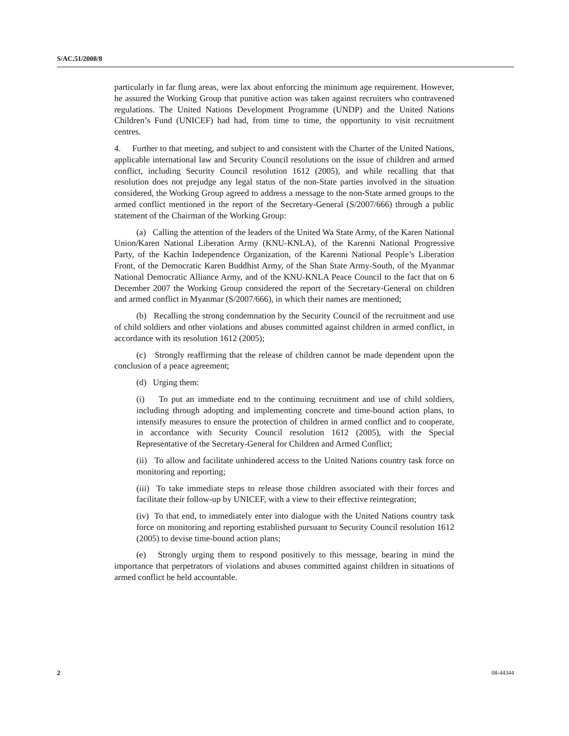S/AC.51/2008/8
particularly in far flung areas, were lax about enforcing the minimum age requirement. However, he assured the Working Group that punitive action was taken against recruiters who contravened regulations. The United Nations Development Programme (UNDP) and the United Nations Children’s Fund (UNICEF) had had, from time to time, the opportunity to visit recruitment centres.
4. Further to that meeting, and subject to and consistent with the Charter of the United Nations, applicable international law and Security Council resolutions on the issue of children and armed conflict, including Security Council resolution 1612 (2005), and while recalling that that resolution does not prejudge any legal status of the non-State parties involved in the situation considered, the Working Group agreed to address a message to the non-State armed groups to the armed conflict mentioned in the report of the Secretary-General (S/2007/666) through a public statement of the Chairman of the Working Group:
(a) Calling the attention of the leaders of the United Wa State Army, of the Karen National Union/Karen National Liberation Army (KNU-KNLA), of the Karenni National Progressive Party, of the Kachin Independence Organization, of the Karenni National People’s Liberation Front, of the Democratic Karen Buddhist Army, of the Shan State Army-South, of the Myanmar National Democratic Alliance Army, and of the KNU-KNLA Peace Council to the fact that on 6 December 2007 the Working Group considered the report of the Secretary-General on children and armed conflict in Myanmar (S/2007/666), in which their names are mentioned;
(b) Recalling the strong condemnation by the Security Council of the recruitment and use of child soldiers and other violations and abuses committed against children in armed conflict, in accordance with its resolution 1612 (2005);
(c) Strongly reaffirming that the release of children cannot be made dependent upon the conclusion of a peace agreement;
(d) Urging them:
(i) To put an immediate end to the continuing recruitment and use of child soldiers, including through adopting and implementing concrete and time-bound action plans, to intensify measures to ensure the protection of children in armed conflict and to cooperate, in accordance with Security Council resolution 1612 (2005), with the Special Representative of the Secretary-General for Children and Armed Conflict;
(ii) To allow and facilitate unhindered access to the United Nations country task force on monitoring and reporting;
(iii) To take immediate steps to release those children associated with their forces and facilitate their follow-up by UNICEF, with a view to their effective reintegration;
(iv) To that end, to immediately enter into dialogue with the United Nations country task force on monitoring and reporting established pursuant to Security Council resolution 1612 (2005) to devise time-bound action plans;
(e) Strongly urging them to respond positively to this message, bearing in mind the importance that perpetrators of violations and abuses committed against children in situations of armed conflict be held accountable.
2 08-44344